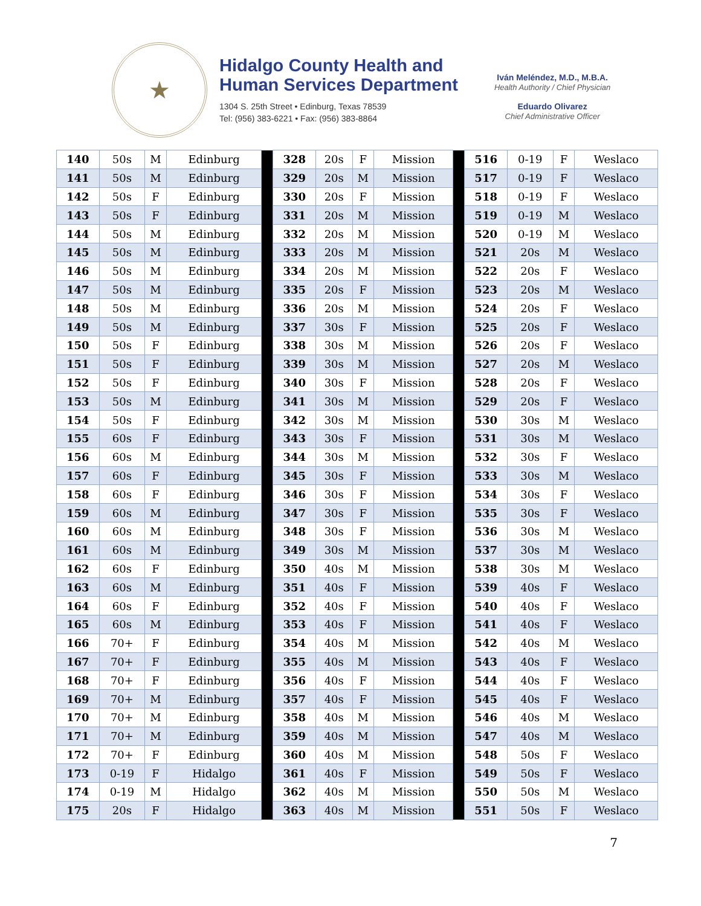★
Hidalgo County Health and
Human Services Department
1304 S. 25th Street • Edinburg, Texas 78539
Tel: (956) 383-6221 • Fax: (956) 383-8864
Iván Meléndez, M.D., M.B.A.
Health Authority / Chief Physician
Eduardo Olivarez
Chief Administrative Officer
| 140 | 50s | M | Edinburg | | 328 | 20s | F | Mission | | 516 | 0-19 | F | Weslaco |
| 141 | 50s | M | Edinburg | | 329 | 20s | M | Mission | | 517 | 0-19 | F | Weslaco |
| 142 | 50s | F | Edinburg | | 330 | 20s | F | Mission | | 518 | 0-19 | F | Weslaco |
| 143 | 50s | F | Edinburg | | 331 | 20s | M | Mission | | 519 | 0-19 | M | Weslaco |
| 144 | 50s | M | Edinburg | | 332 | 20s | M | Mission | | 520 | 0-19 | M | Weslaco |
| 145 | 50s | M | Edinburg | | 333 | 20s | M | Mission | | 521 | 20s | M | Weslaco |
| 146 | 50s | M | Edinburg | | 334 | 20s | M | Mission | | 522 | 20s | F | Weslaco |
| 147 | 50s | M | Edinburg | | 335 | 20s | F | Mission | | 523 | 20s | M | Weslaco |
| 148 | 50s | M | Edinburg | | 336 | 20s | M | Mission | | 524 | 20s | F | Weslaco |
| 149 | 50s | M | Edinburg | | 337 | 30s | F | Mission | | 525 | 20s | F | Weslaco |
| 150 | 50s | F | Edinburg | | 338 | 30s | M | Mission | | 526 | 20s | F | Weslaco |
| 151 | 50s | F | Edinburg | | 339 | 30s | M | Mission | | 527 | 20s | M | Weslaco |
| 152 | 50s | F | Edinburg | | 340 | 30s | F | Mission | | 528 | 20s | F | Weslaco |
| 153 | 50s | M | Edinburg | | 341 | 30s | M | Mission | | 529 | 20s | F | Weslaco |
| 154 | 50s | F | Edinburg | | 342 | 30s | M | Mission | | 530 | 30s | M | Weslaco |
| 155 | 60s | F | Edinburg | | 343 | 30s | F | Mission | | 531 | 30s | M | Weslaco |
| 156 | 60s | M | Edinburg | | 344 | 30s | M | Mission | | 532 | 30s | F | Weslaco |
| 157 | 60s | F | Edinburg | | 345 | 30s | F | Mission | | 533 | 30s | M | Weslaco |
| 158 | 60s | F | Edinburg | | 346 | 30s | F | Mission | | 534 | 30s | F | Weslaco |
| 159 | 60s | M | Edinburg | | 347 | 30s | F | Mission | | 535 | 30s | F | Weslaco |
| 160 | 60s | M | Edinburg | | 348 | 30s | F | Mission | | 536 | 30s | M | Weslaco |
| 161 | 60s | M | Edinburg | | 349 | 30s | M | Mission | | 537 | 30s | M | Weslaco |
| 162 | 60s | F | Edinburg | | 350 | 40s | M | Mission | | 538 | 30s | M | Weslaco |
| 163 | 60s | M | Edinburg | | 351 | 40s | F | Mission | | 539 | 40s | F | Weslaco |
| 164 | 60s | F | Edinburg | | 352 | 40s | F | Mission | | 540 | 40s | F | Weslaco |
| 165 | 60s | M | Edinburg | | 353 | 40s | F | Mission | | 541 | 40s | F | Weslaco |
| 166 | 70+ | F | Edinburg | | 354 | 40s | M | Mission | | 542 | 40s | M | Weslaco |
| 167 | 70+ | F | Edinburg | | 355 | 40s | M | Mission | | 543 | 40s | F | Weslaco |
| 168 | 70+ | F | Edinburg | | 356 | 40s | F | Mission | | 544 | 40s | F | Weslaco |
| 169 | 70+ | M | Edinburg | | 357 | 40s | F | Mission | | 545 | 40s | F | Weslaco |
| 170 | 70+ | M | Edinburg | | 358 | 40s | M | Mission | | 546 | 40s | M | Weslaco |
| 171 | 70+ | M | Edinburg | | 359 | 40s | M | Mission | | 547 | 40s | M | Weslaco |
| 172 | 70+ | F | Edinburg | | 360 | 40s | M | Mission | | 548 | 50s | F | Weslaco |
| 173 | 0-19 | F | Hidalgo | | 361 | 40s | F | Mission | | 549 | 50s | F | Weslaco |
| 174 | 0-19 | M | Hidalgo | | 362 | 40s | M | Mission | | 550 | 50s | M | Weslaco |
| 175 | 20s | F | Hidalgo | | 363 | 40s | M | Mission | | 551 | 50s | F | Weslaco |
7